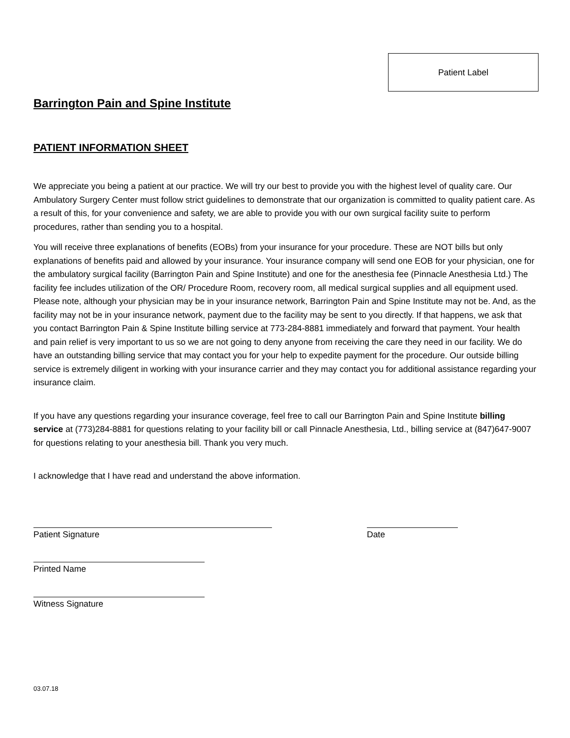Patient Label
Barrington Pain and Spine Institute
PATIENT INFORMATION SHEET
We appreciate you being a patient at our practice. We will try our best to provide you with the highest level of quality care. Our Ambulatory Surgery Center must follow strict guidelines to demonstrate that our organization is committed to quality patient care. As a result of this, for your convenience and safety, we are able to provide you with our own surgical facility suite to perform procedures, rather than sending you to a hospital.
You will receive three explanations of benefits (EOBs) from your insurance for your procedure. These are NOT bills but only explanations of benefits paid and allowed by your insurance. Your insurance company will send one EOB for your physician, one for the ambulatory surgical facility (Barrington Pain and Spine Institute) and one for the anesthesia fee (Pinnacle Anesthesia Ltd.) The facility fee includes utilization of the OR/ Procedure Room, recovery room, all medical surgical supplies and all equipment used. Please note, although your physician may be in your insurance network, Barrington Pain and Spine Institute may not be. And, as the facility may not be in your insurance network, payment due to the facility may be sent to you directly. If that happens, we ask that you contact Barrington Pain & Spine Institute billing service at 773-284-8881 immediately and forward that payment. Your health and pain relief is very important to us so we are not going to deny anyone from receiving the care they need in our facility. We do have an outstanding billing service that may contact you for your help to expedite payment for the procedure. Our outside billing service is extremely diligent in working with your insurance carrier and they may contact you for additional assistance regarding your insurance claim.
If you have any questions regarding your insurance coverage, feel free to call our Barrington Pain and Spine Institute billing service at (773)284-8881 for questions relating to your facility bill or call Pinnacle Anesthesia, Ltd., billing service at (847)647-9007 for questions relating to your anesthesia bill. Thank you very much.
I acknowledge that I have read and understand the above information.
Patient Signature Date
Printed Name
Witness Signature
03.07.18